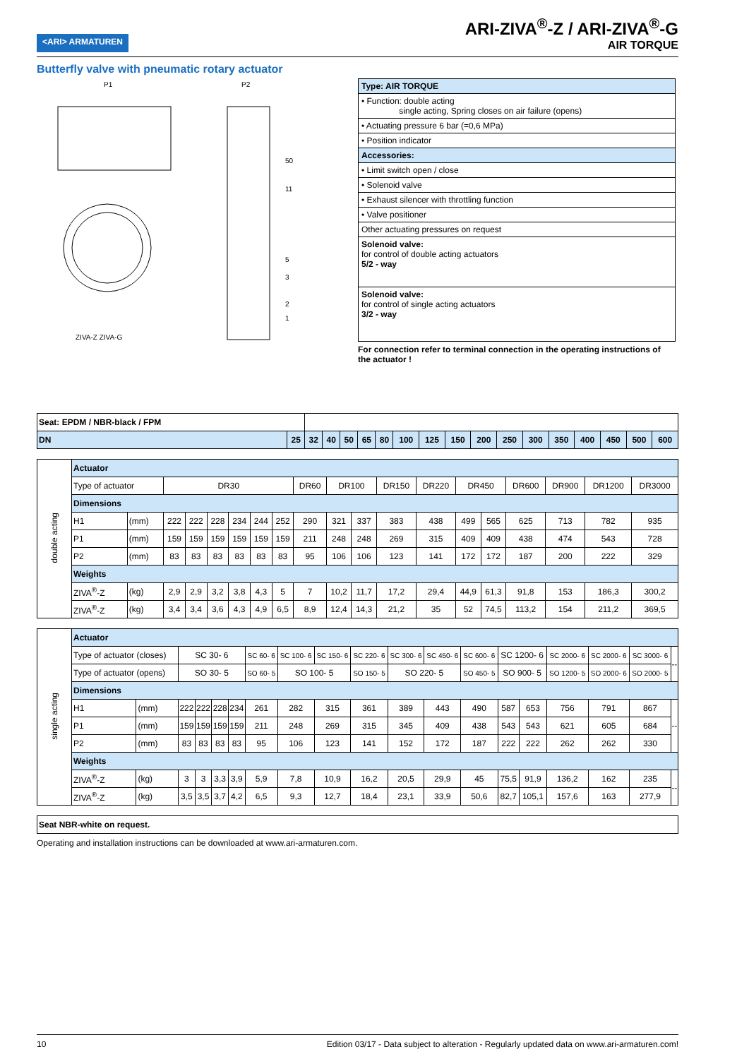<ARI> ARMATUREN
ARI-ZIVA<sup>®</sup>-Z / ARI-ZIVA<sup>®</sup>-G
AIR TORQUE
Butterfly valve with pneumatic rotary actuator
P1
P2
ZIVA-Z ZIVA-G
50
11
5
3
2
1
| Type: AIR TORQUE |
| • Function: double acting single acting, Spring closes on air failure (opens) |
| • Actuating pressure 6 bar (=0,6 MPa) |
| • Position indicator |
| Accessories: |
| • Limit switch open / close |
| • Solenoid valve |
| • Exhaust silencer with throttling function |
| • Valve positioner |
| Other actuating pressures on request |
| Solenoid valve: for control of double acting actuators 5/2 - way |
| Solenoid valve: for control of single acting actuators 3/2 - way |
For connection refer to terminal connection in the operating instructions of the actuator !
| Seat: EPDM / NBR-black / FPM | | | | | | | | | | | | | | | | | |
| DN | 25 | 32 | 40 | 50 | 65 | 80 | 100 | 125 | 150 | 200 | 250 | 300 | 350 | 400 | 450 | 500 | 600 |
| double acting | Actuator | | | | | | | | | | | | | | | | | | |
| | Type of actuator | | DR30 | | | | | | DR60 | DR100 | | DR150 | DR220 | DR450 | | DR600 | DR900 | DR1200 | DR3000 |
| | Dimensions | | | | | | | | | | | | | | | | | | |
| | H1 | (mm) | 222 | 222 | 228 | 234 | 244 | 252 | 290 | 321 | 337 | 383 | 438 | 499 | 565 | 625 | 713 | 782 | 935 |
| | P1 | (mm) | 159 | 159 | 159 | 159 | 159 | 159 | 211 | 248 | 248 | 269 | 315 | 409 | 409 | 438 | 474 | 543 | 728 |
| | P2 | (mm) | 83 | 83 | 83 | 83 | 83 | 83 | 95 | 106 | 106 | 123 | 141 | 172 | 172 | 187 | 200 | 222 | 329 |
| | Weights | | | | | | | | | | | | | | | | | | |
| | ZIVA<sup>®</sup>-Z | (kg) | 2,9 | 2,9 | 3,2 | 3,8 | 4,3 | 5 | 7 | 10,2 | 11,7 | 17,2 | 29,4 | 44,9 | 61,3 | 91,8 | 153 | 186,3 | 300,2 |
| | ZIVA<sup>®</sup>-Z | (kg) | 3,4 | 3,4 | 3,6 | 4,3 | 4,9 | 6,5 | 8,9 | 12,4 | 14,3 | 21,2 | 35 | 52 | 74,5 | 113,2 | 154 | 211,2 | 369,5 |
| single acting | Actuator | | | | | | | | | | | | | | | | | | |
| | Type of actuator (closes) | | SC 30- 6 | | | | SC 60- 6 | SC 100- 6 | SC 150- 6 | SC 220- 6 | SC 300- 6 | SC 450- 6 | SC 600- 6 | SC 1200- 6 | | SC 2000- 6 | SC 2000- 6 | SC 3000- 6 | -- |
| | Type of actuator (opens) | | SO 30- 5 | | | | SO 60- 5 | SO 100- 5 | | SO 150- 5 | SO 220- 5 | | SO 450- 5 | SO 900- 5 | | SO 1200- 5 | SO 2000- 6 | SO 2000- 5 | |
| | Dimensions | | | | | | | | | | | | | | | | | | |
| | H1 | (mm) | 222 | 222 | 228 | 234 | 261 | 282 | 315 | 361 | 389 | 443 | 490 | 587 | 653 | 756 | 791 | 867 | -- |
| | P1 | (mm) | 159 | 159 | 159 | 159 | 211 | 248 | 269 | 315 | 345 | 409 | 438 | 543 | 543 | 621 | 605 | 684 | |
| | P2 | (mm) | 83 | 83 | 83 | 83 | 95 | 106 | 123 | 141 | 152 | 172 | 187 | 222 | 222 | 262 | 262 | 330 | |
| | Weights | | | | | | | | | | | | | | | | | | |
| | ZIVA<sup>®</sup>-Z | (kg) | 3 | 3 | 3,3 | 3,9 | 5,9 | 7,8 | 10,9 | 16,2 | 20,5 | 29,9 | 45 | 75,5 | 91,9 | 136,2 | 162 | 235 | -- |
| | ZIVA<sup>®</sup>-Z | (kg) | 3,5 | 3,5 | 3,7 | 4,2 | 6,5 | 9,3 | 12,7 | 18,4 | 23,1 | 33,9 | 50,6 | 82,7 | 105,1 | 157,6 | 163 | 277,9 | |
| Seat NBR-white on request. |
Operating and installation instructions can be downloaded at www.ari-armaturen.com.
10 Edition 03/17 - Data subject to alteration - Regularly updated data on www.ari-armaturen.com!